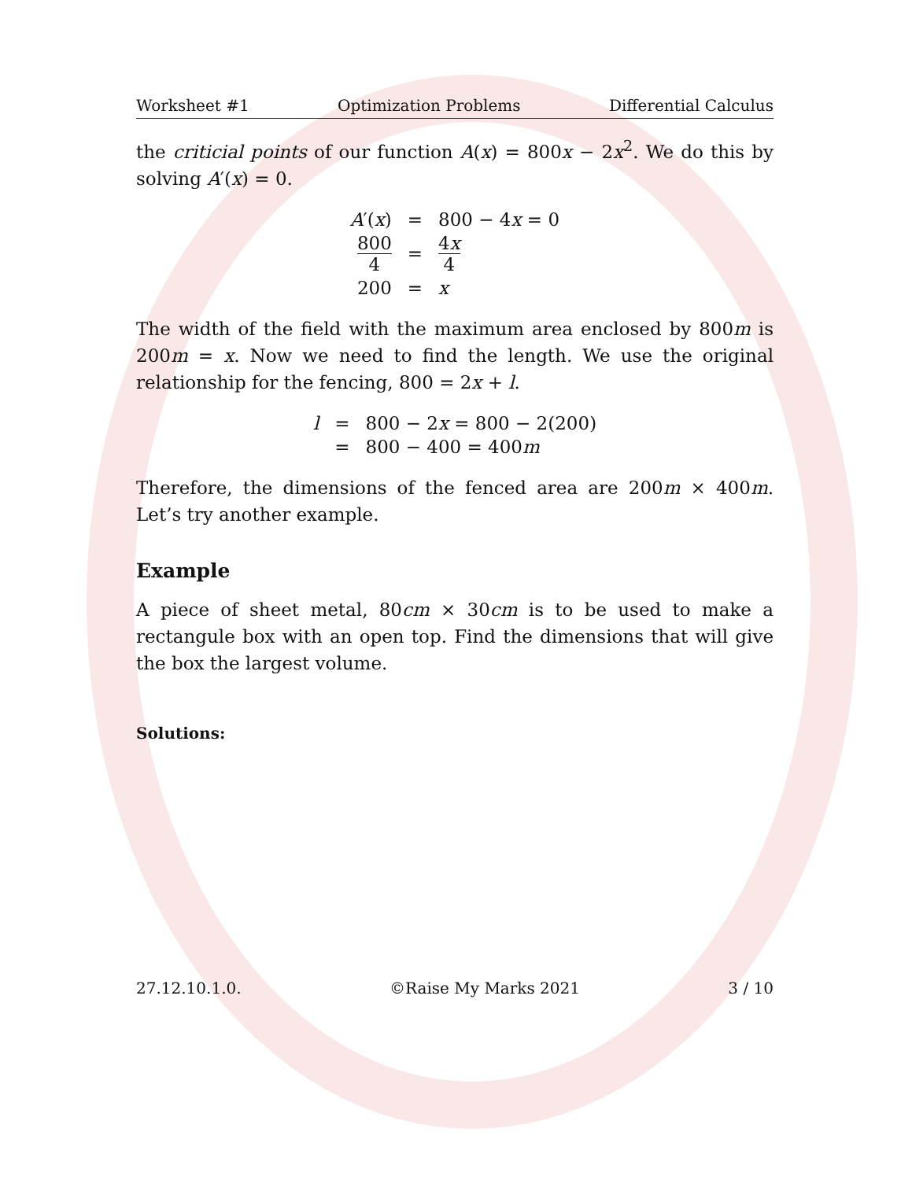Worksheet #1 Optimization Problems Differential Calculus
the criticial points of our function A(x) = 800x − 2x<sup>2</sup>. We do this by solving A′(x) = 0.
| A ′( x ) | = | 800 − 4 x = 0 |
| 800 4 | = | 4 x 4 |
| 200 | = | x |
The width of the field with the maximum area enclosed by 800m is 200m = x. Now we need to find the length. We use the original relationship for the fencing, 800 = 2x + l.
| l | = | 800 − 2 x = 800 − 2(200) |
| | = | 800 − 400 = 400 m |
Therefore, the dimensions of the fenced area are 200m × 400m. Let’s try another example.
Example
A piece of sheet metal, 80cm × 30cm is to be used to make a rectangule box with an open top. Find the dimensions that will give the box the largest volume.
Solutions:
27.12.10.1.0. ©Raise My Marks 2021 3 / 10